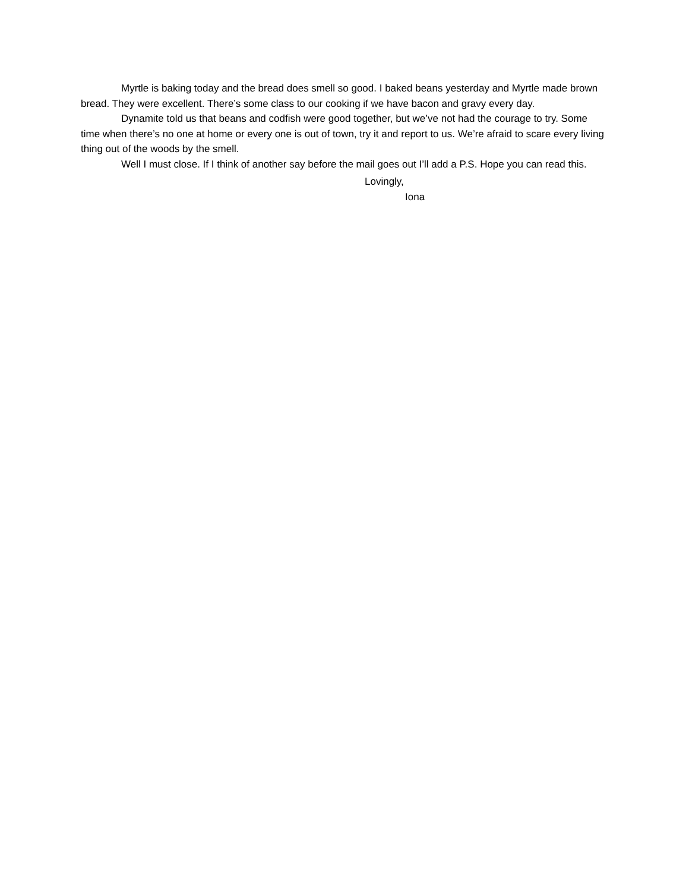Myrtle is baking today and the bread does smell so good. I baked beans yesterday and Myrtle made brown bread. They were excellent. There’s some class to our cooking if we have bacon and gravy every day.
Dynamite told us that beans and codfish were good together, but we’ve not had the courage to try. Some time when there’s no one at home or every one is out of town, try it and report to us. We’re afraid to scare every living thing out of the woods by the smell.
Well I must close. If I think of another say before the mail goes out I’ll add a P.S. Hope you can read this.
Lovingly,
Iona